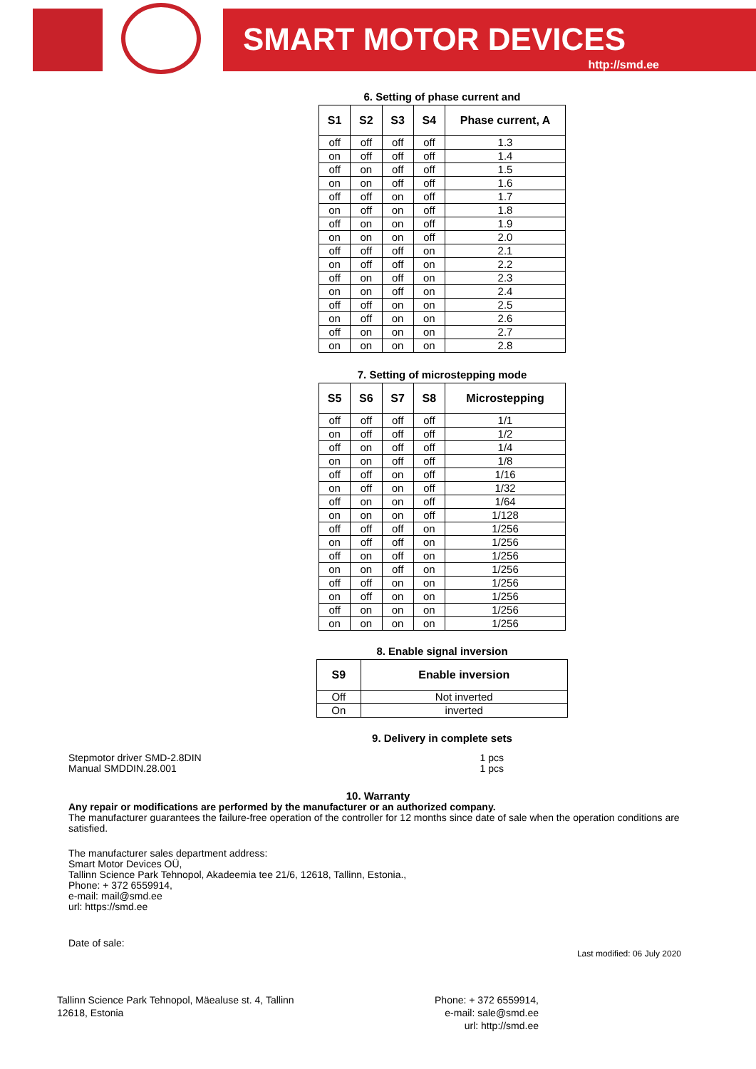SMART MOTOR DEVICES
http://smd.ee
6. Setting of phase current and
| S1 | S2 | S3 | S4 | Phase current, A |
| --- | --- | --- | --- | --- |
| off | off | off | off | 1.3 |
| on | off | off | off | 1.4 |
| off | on | off | off | 1.5 |
| on | on | off | off | 1.6 |
| off | off | on | off | 1.7 |
| on | off | on | off | 1.8 |
| off | on | on | off | 1.9 |
| on | on | on | off | 2.0 |
| off | off | off | on | 2.1 |
| on | off | off | on | 2.2 |
| off | on | off | on | 2.3 |
| on | on | off | on | 2.4 |
| off | off | on | on | 2.5 |
| on | off | on | on | 2.6 |
| off | on | on | on | 2.7 |
| on | on | on | on | 2.8 |
7. Setting of microstepping mode
| S5 | S6 | S7 | S8 | Microstepping |
| --- | --- | --- | --- | --- |
| off | off | off | off | 1/1 |
| on | off | off | off | 1/2 |
| off | on | off | off | 1/4 |
| on | on | off | off | 1/8 |
| off | off | on | off | 1/16 |
| on | off | on | off | 1/32 |
| off | on | on | off | 1/64 |
| on | on | on | off | 1/128 |
| off | off | off | on | 1/256 |
| on | off | off | on | 1/256 |
| off | on | off | on | 1/256 |
| on | on | off | on | 1/256 |
| off | off | on | on | 1/256 |
| on | off | on | on | 1/256 |
| off | on | on | on | 1/256 |
| on | on | on | on | 1/256 |
8. Enable signal inversion
| S9 | Enable inversion |
| --- | --- |
| Off | Not inverted |
| On | inverted |
9. Delivery in complete sets
Stepmotor driver SMD-2.8DIN
Manual SMDDIN.28.001
1 pcs
1 pcs
10. Warranty
Any repair or modifications are performed by the manufacturer or an authorized company.
The manufacturer guarantees the failure-free operation of the controller for 12 months since date of sale when the operation conditions are satisfied.
The manufacturer sales department address:
Smart Motor Devices OÜ,
Tallinn Science Park Tehnopol, Akadeemia tee 21/6, 12618, Tallinn, Estonia.,
Phone: + 372 6559914,
e-mail: mail@smd.ee
url: https://smd.ee
Date of sale:
Last modified: 06 July 2020
Tallinn Science Park Tehnopol, Mäealuse st. 4, Tallinn
12618, Estonia
Phone: + 372 6559914,
e-mail: sale@smd.ee
url: http://smd.ee